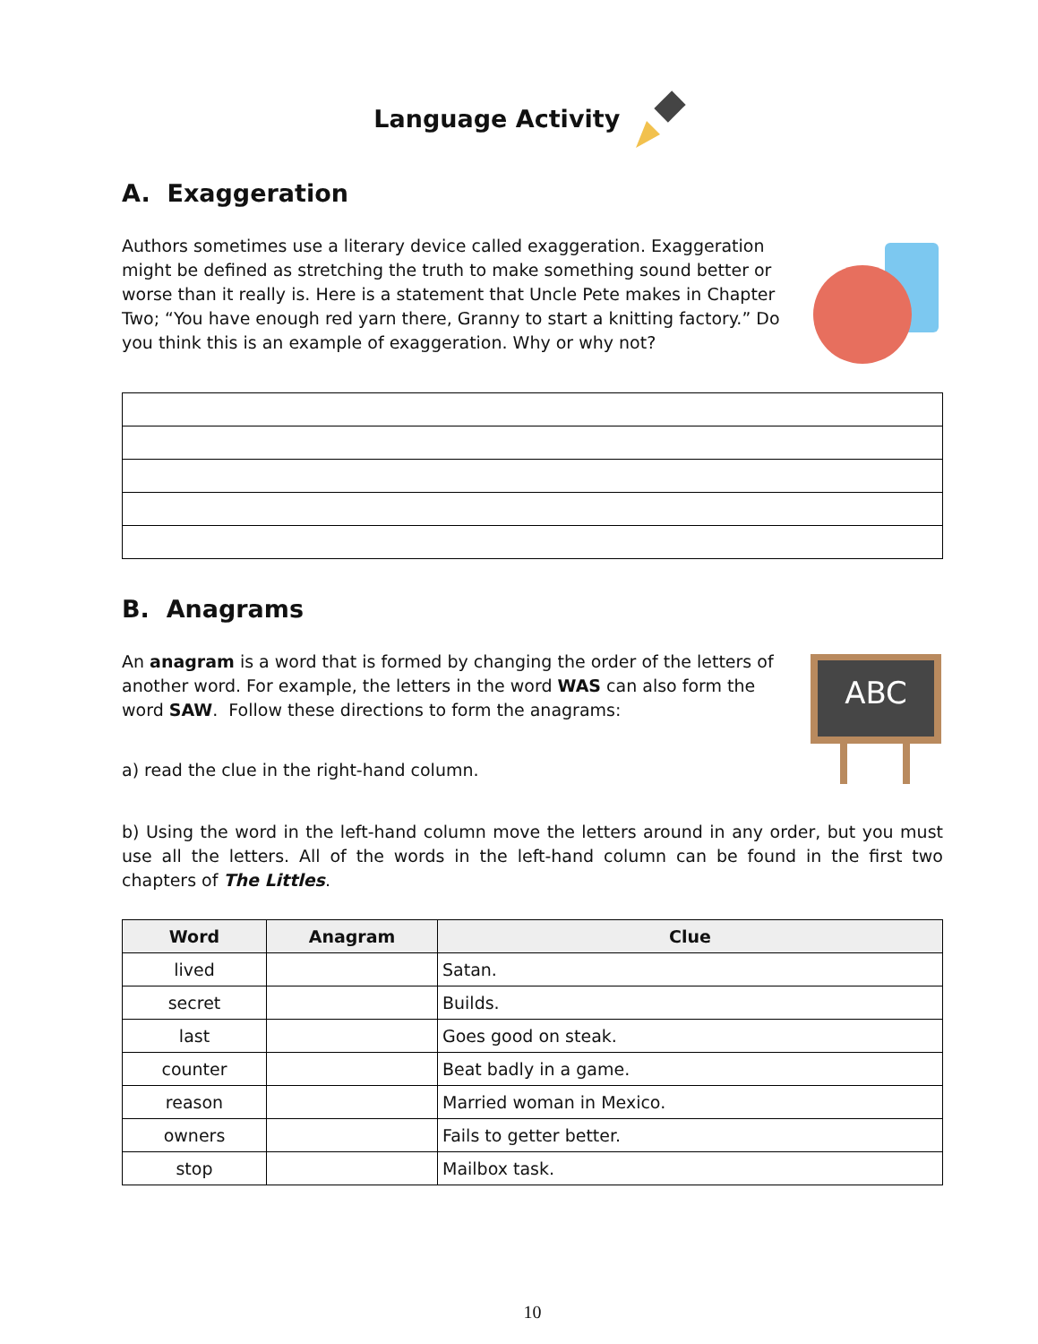Language Activity
A. Exaggeration
Authors sometimes use a literary device called exaggeration. Exaggeration might be defined as stretching the truth to make something sound better or worse than it really is. Here is a statement that Uncle Pete makes in Chapter Two; “You have enough red yarn there, Granny to start a knitting factory.” Do you think this is an example of exaggeration. Why or why not?
B. Anagrams
An anagram is a word that is formed by changing the order of the letters of another word. For example, the letters in the word WAS can also form the word SAW. Follow these directions to form the anagrams:
a) read the clue in the right-hand column.
ABC
b) Using the word in the left-hand column move the letters around in any order, but you must use all the letters. All of the words in the left-hand column can be found in the first two chapters of The Littles.
| Word | Anagram | Clue |
| --- | --- | --- |
| lived | | Satan. |
| secret | | Builds. |
| last | | Goes good on steak. |
| counter | | Beat badly in a game. |
| reason | | Married woman in Mexico. |
| owners | | Fails to getter better. |
| stop | | Mailbox task. |
10